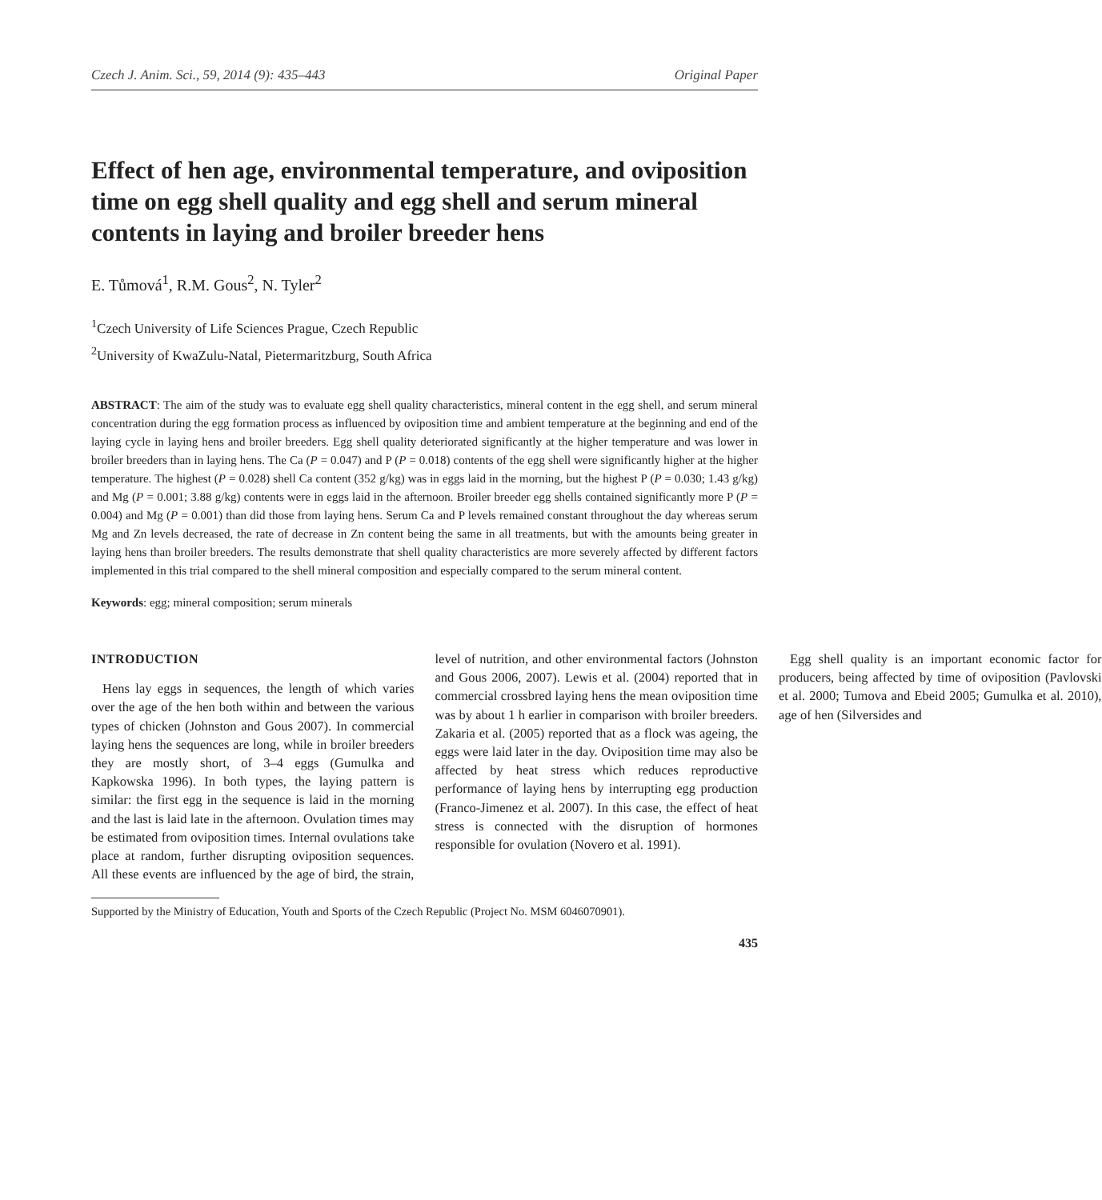Czech J. Anim. Sci., 59, 2014 (9): 435–443 Original Paper
Effect of hen age, environmental temperature, and oviposition time on egg shell quality and egg shell and serum mineral contents in laying and broiler breeder hens
E. Tůmová<sup>1</sup>, R.M. Gous<sup>2</sup>, N. Tyler<sup>2</sup>
<sup>1</sup> Czech University of Life Sciences Prague, Czech Republic
<sup>2</sup> University of KwaZulu-Natal, Pietermaritzburg, South Africa
ABSTRACT: The aim of the study was to evaluate egg shell quality characteristics, mineral content in the egg shell, and serum mineral concentration during the egg formation process as influenced by oviposition time and ambient temperature at the beginning and end of the laying cycle in laying hens and broiler breeders. Egg shell quality deteriorated significantly at the higher temperature and was lower in broiler breeders than in laying hens. The Ca (P = 0.047) and P (P = 0.018) contents of the egg shell were significantly higher at the higher temperature. The highest (P = 0.028) shell Ca content (352 g/kg) was in eggs laid in the morning, but the highest P (P = 0.030; 1.43 g/kg) and Mg (P = 0.001; 3.88 g/kg) contents were in eggs laid in the afternoon. Broiler breeder egg shells contained significantly more P (P = 0.004) and Mg (P = 0.001) than did those from laying hens. Serum Ca and P levels remained constant throughout the day whereas serum Mg and Zn levels decreased, the rate of decrease in Zn content being the same in all treatments, but with the amounts being greater in laying hens than broiler breeders. The results demonstrate that shell quality characteristics are more severely affected by different factors implemented in this trial compared to the shell mineral composition and especially compared to the serum mineral content.
Keywords: egg; mineral composition; serum minerals
INTRODUCTION
Hens lay eggs in sequences, the length of which varies over the age of the hen both within and between the various types of chicken (Johnston and Gous 2007). In commercial laying hens the sequences are long, while in broiler breeders they are mostly short, of 3–4 eggs (Gumulka and Kapkowska 1996). In both types, the laying pattern is similar: the first egg in the sequence is laid in the morning and the last is laid late in the afternoon. Ovulation times may be estimated from oviposition times. Internal ovulations take place at random, further disrupting oviposition sequences. All these events are influenced by the age of bird, the strain, level of nutrition, and other environmental factors (Johnston and Gous 2006, 2007). Lewis et al. (2004) reported that in commercial crossbred laying hens the mean oviposition time was by about 1 h earlier in comparison with broiler breeders. Zakaria et al. (2005) reported that as a flock was ageing, the eggs were laid later in the day. Oviposition time may also be affected by heat stress which reduces reproductive performance of laying hens by interrupting egg production (Franco-Jimenez et al. 2007). In this case, the effect of heat stress is connected with the disruption of hormones responsible for ovulation (Novero et al. 1991).
Egg shell quality is an important economic factor for producers, being affected by time of oviposition (Pavlovski et al. 2000; Tumova and Ebeid 2005; Gumulka et al. 2010), age of hen (Silversides and
Supported by the Ministry of Education, Youth and Sports of the Czech Republic (Project No. MSM 6046070901).
435